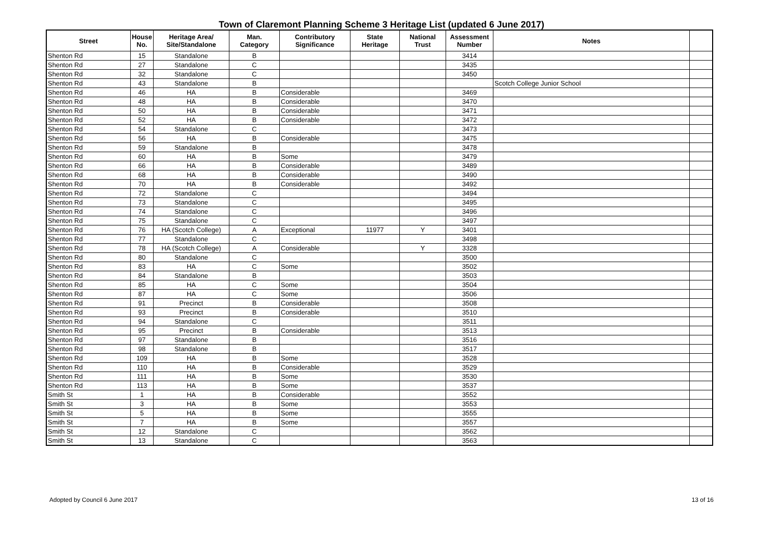Town of Claremont Planning Scheme 3 Heritage List (updated 6 June 2017)
| Street | House No. | Heritage Area/ Site/Standalone | Man. Category | Contributory Significance | State Heritage | National Trust | Assessment Number | Notes | |
| --- | --- | --- | --- | --- | --- | --- | --- | --- | --- |
| Shenton Rd | 15 | Standalone | B | | | | 3414 | | |
| Shenton Rd | 27 | Standalone | C | | | | 3435 | | |
| Shenton Rd | 32 | Standalone | C | | | | 3450 | | |
| Shenton Rd | 43 | Standalone | B | | | | | Scotch College Junior School | |
| Shenton Rd | 46 | HA | B | Considerable | | | 3469 | | |
| Shenton Rd | 48 | HA | B | Considerable | | | 3470 | | |
| Shenton Rd | 50 | HA | B | Considerable | | | 3471 | | |
| Shenton Rd | 52 | HA | B | Considerable | | | 3472 | | |
| Shenton Rd | 54 | Standalone | C | | | | 3473 | | |
| Shenton Rd | 56 | HA | B | Considerable | | | 3475 | | |
| Shenton Rd | 59 | Standalone | B | | | | 3478 | | |
| Shenton Rd | 60 | HA | B | Some | | | 3479 | | |
| Shenton Rd | 66 | HA | B | Considerable | | | 3489 | | |
| Shenton Rd | 68 | HA | B | Considerable | | | 3490 | | |
| Shenton Rd | 70 | HA | B | Considerable | | | 3492 | | |
| Shenton Rd | 72 | Standalone | C | | | | 3494 | | |
| Shenton Rd | 73 | Standalone | C | | | | 3495 | | |
| Shenton Rd | 74 | Standalone | C | | | | 3496 | | |
| Shenton Rd | 75 | Standalone | C | | | | 3497 | | |
| Shenton Rd | 76 | HA (Scotch College) | A | Exceptional | 11977 | Y | 3401 | | |
| Shenton Rd | 77 | Standalone | C | | | | 3498 | | |
| Shenton Rd | 78 | HA (Scotch College) | A | Considerable | | Y | 3328 | | |
| Shenton Rd | 80 | Standalone | C | | | | 3500 | | |
| Shenton Rd | 83 | HA | C | Some | | | 3502 | | |
| Shenton Rd | 84 | Standalone | B | | | | 3503 | | |
| Shenton Rd | 85 | HA | C | Some | | | 3504 | | |
| Shenton Rd | 87 | HA | C | Some | | | 3506 | | |
| Shenton Rd | 91 | Precinct | B | Considerable | | | 3508 | | |
| Shenton Rd | 93 | Precinct | B | Considerable | | | 3510 | | |
| Shenton Rd | 94 | Standalone | C | | | | 3511 | | |
| Shenton Rd | 95 | Precinct | B | Considerable | | | 3513 | | |
| Shenton Rd | 97 | Standalone | B | | | | 3516 | | |
| Shenton Rd | 98 | Standalone | B | | | | 3517 | | |
| Shenton Rd | 109 | HA | B | Some | | | 3528 | | |
| Shenton Rd | 110 | HA | B | Considerable | | | 3529 | | |
| Shenton Rd | 111 | HA | B | Some | | | 3530 | | |
| Shenton Rd | 113 | HA | B | Some | | | 3537 | | |
| Smith St | 1 | HA | B | Considerable | | | 3552 | | |
| Smith St | 3 | HA | B | Some | | | 3553 | | |
| Smith St | 5 | HA | B | Some | | | 3555 | | |
| Smith St | 7 | HA | B | Some | | | 3557 | | |
| Smith St | 12 | Standalone | C | | | | 3562 | | |
| Smith St | 13 | Standalone | C | | | | 3563 | | |
Adopted by Council 6 June 2017 13 of 16